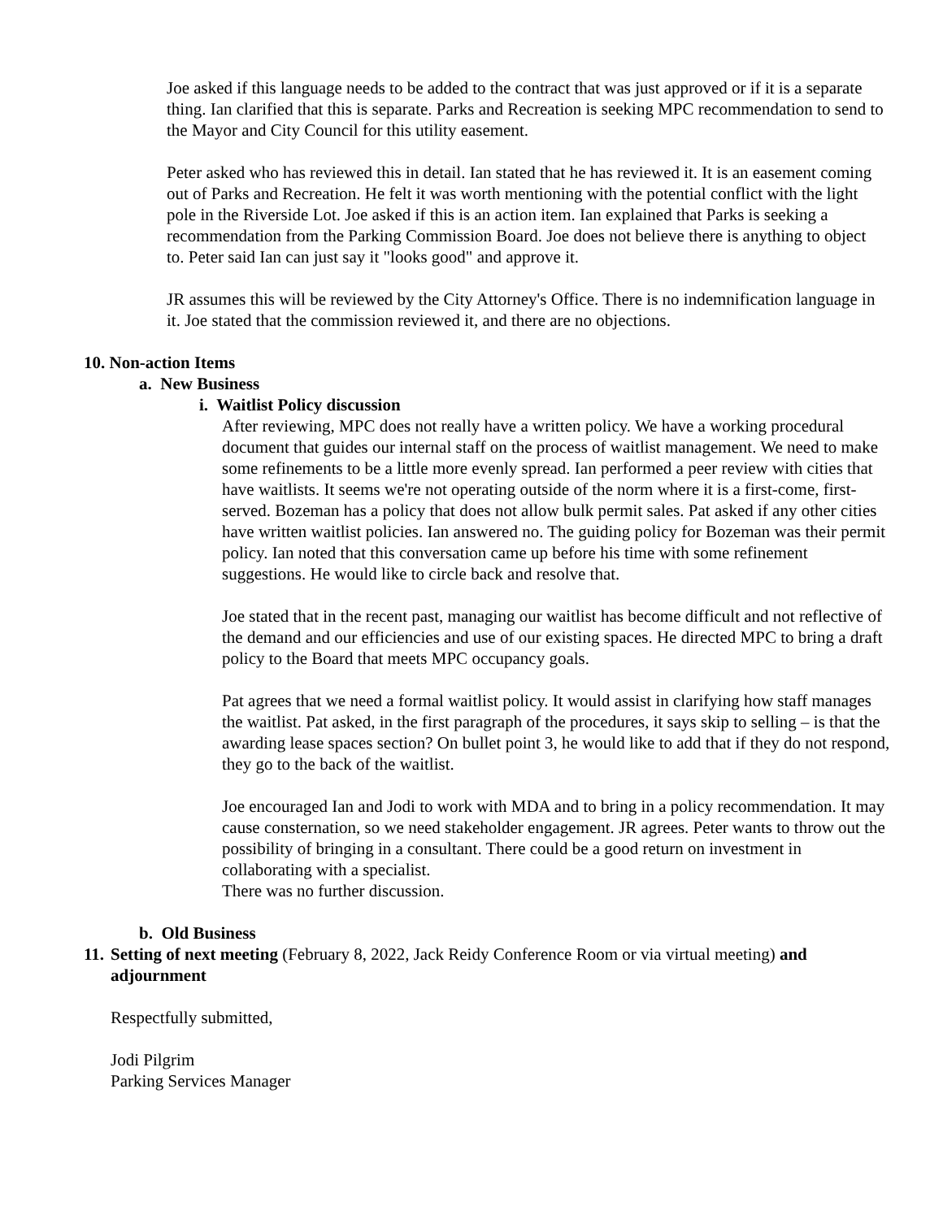Joe asked if this language needs to be added to the contract that was just approved or if it is a separate thing. Ian clarified that this is separate. Parks and Recreation is seeking MPC recommendation to send to the Mayor and City Council for this utility easement.
Peter asked who has reviewed this in detail. Ian stated that he has reviewed it. It is an easement coming out of Parks and Recreation. He felt it was worth mentioning with the potential conflict with the light pole in the Riverside Lot. Joe asked if this is an action item. Ian explained that Parks is seeking a recommendation from the Parking Commission Board. Joe does not believe there is anything to object to. Peter said Ian can just say it "looks good" and approve it.
JR assumes this will be reviewed by the City Attorney's Office. There is no indemnification language in it. Joe stated that the commission reviewed it, and there are no objections.
10. Non-action Items
a. New Business
i. Waitlist Policy discussion
After reviewing, MPC does not really have a written policy. We have a working procedural document that guides our internal staff on the process of waitlist management. We need to make some refinements to be a little more evenly spread. Ian performed a peer review with cities that have waitlists. It seems we're not operating outside of the norm where it is a first-come, first-served. Bozeman has a policy that does not allow bulk permit sales. Pat asked if any other cities have written waitlist policies. Ian answered no. The guiding policy for Bozeman was their permit policy. Ian noted that this conversation came up before his time with some refinement suggestions. He would like to circle back and resolve that.
Joe stated that in the recent past, managing our waitlist has become difficult and not reflective of the demand and our efficiencies and use of our existing spaces. He directed MPC to bring a draft policy to the Board that meets MPC occupancy goals.
Pat agrees that we need a formal waitlist policy. It would assist in clarifying how staff manages the waitlist. Pat asked, in the first paragraph of the procedures, it says skip to selling – is that the awarding lease spaces section? On bullet point 3, he would like to add that if they do not respond, they go to the back of the waitlist.
Joe encouraged Ian and Jodi to work with MDA and to bring in a policy recommendation. It may cause consternation, so we need stakeholder engagement. JR agrees. Peter wants to throw out the possibility of bringing in a consultant. There could be a good return on investment in collaborating with a specialist.
There was no further discussion.
b. Old Business
11. Setting of next meeting (February 8, 2022, Jack Reidy Conference Room or via virtual meeting) and adjournment
Respectfully submitted,
Jodi Pilgrim
Parking Services Manager